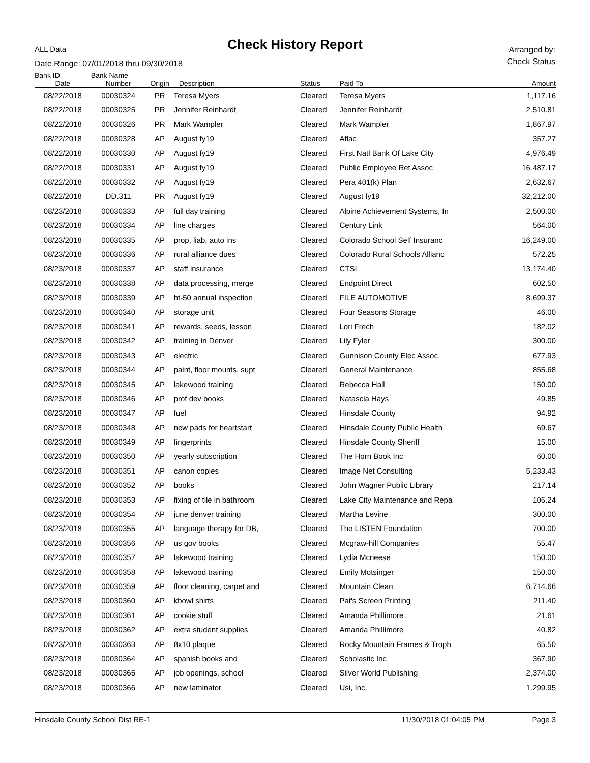ALL Data
Check History Report
Arranged by:
Check Status
Date Range: 07/01/2018 thru 09/30/2018
| Bank ID | Bank Name | | | | | |
| --- | --- | --- | --- | --- | --- | --- |
| Date | Number | Origin | Description | Status | Paid To | Amount |
| 08/22/2018 | 00030324 | PR | Teresa Myers | Cleared | Teresa Myers | 1,117.16 |
| 08/22/2018 | 00030325 | PR | Jennifer Reinhardt | Cleared | Jennifer Reinhardt | 2,510.81 |
| 08/22/2018 | 00030326 | PR | Mark Wampler | Cleared | Mark Wampler | 1,867.97 |
| 08/22/2018 | 00030328 | AP | August fy19 | Cleared | Aflac | 357.27 |
| 08/22/2018 | 00030330 | AP | August fy19 | Cleared | First Natl Bank Of Lake City | 4,976.49 |
| 08/22/2018 | 00030331 | AP | August fy19 | Cleared | Public Employee Ret Assoc | 16,487.17 |
| 08/22/2018 | 00030332 | AP | August fy19 | Cleared | Pera 401(k) Plan | 2,632.67 |
| 08/22/2018 | DD.311 | PR | August fy19 | Cleared | August fy19 | 32,212.00 |
| 08/23/2018 | 00030333 | AP | full day training | Cleared | Alpine Achievement Systems, In | 2,500.00 |
| 08/23/2018 | 00030334 | AP | line charges | Cleared | Century Link | 564.00 |
| 08/23/2018 | 00030335 | AP | prop, liab, auto ins | Cleared | Colorado School Self Insuranc | 16,249.00 |
| 08/23/2018 | 00030336 | AP | rural alliance dues | Cleared | Colorado Rural Schools Allianc | 572.25 |
| 08/23/2018 | 00030337 | AP | staff insurance | Cleared | CTSI | 13,174.40 |
| 08/23/2018 | 00030338 | AP | data processing, merge | Cleared | Endpoint Direct | 602.50 |
| 08/23/2018 | 00030339 | AP | ht-50 annual inspection | Cleared | FILE AUTOMOTIVE | 8,699.37 |
| 08/23/2018 | 00030340 | AP | storage unit | Cleared | Four Seasons Storage | 46.00 |
| 08/23/2018 | 00030341 | AP | rewards, seeds, lesson | Cleared | Lori Frech | 182.02 |
| 08/23/2018 | 00030342 | AP | training in Denver | Cleared | Lily Fyler | 300.00 |
| 08/23/2018 | 00030343 | AP | electric | Cleared | Gunnison County Elec Assoc | 677.93 |
| 08/23/2018 | 00030344 | AP | paint, floor mounts, supt | Cleared | General Maintenance | 855.68 |
| 08/23/2018 | 00030345 | AP | lakewood training | Cleared | Rebecca Hall | 150.00 |
| 08/23/2018 | 00030346 | AP | prof dev books | Cleared | Natascia Hays | 49.85 |
| 08/23/2018 | 00030347 | AP | fuel | Cleared | Hinsdale County | 94.92 |
| 08/23/2018 | 00030348 | AP | new pads for heartstart | Cleared | Hinsdale County Public Health | 69.67 |
| 08/23/2018 | 00030349 | AP | fingerprints | Cleared | Hinsdale County Sheriff | 15.00 |
| 08/23/2018 | 00030350 | AP | yearly subscription | Cleared | The Horn Book Inc | 60.00 |
| 08/23/2018 | 00030351 | AP | canon copies | Cleared | Image Net Consulting | 5,233.43 |
| 08/23/2018 | 00030352 | AP | books | Cleared | John Wagner Public Library | 217.14 |
| 08/23/2018 | 00030353 | AP | fixing of tile in bathroom | Cleared | Lake City Maintenance and Repa | 106.24 |
| 08/23/2018 | 00030354 | AP | june denver training | Cleared | Martha Levine | 300.00 |
| 08/23/2018 | 00030355 | AP | language therapy for DB, | Cleared | The LISTEN Foundation | 700.00 |
| 08/23/2018 | 00030356 | AP | us gov books | Cleared | Mcgraw-hill Companies | 55.47 |
| 08/23/2018 | 00030357 | AP | lakewood training | Cleared | Lydia Mcneese | 150.00 |
| 08/23/2018 | 00030358 | AP | lakewood training | Cleared | Emily Motsinger | 150.00 |
| 08/23/2018 | 00030359 | AP | floor cleaning, carpet and | Cleared | Mountain Clean | 6,714.66 |
| 08/23/2018 | 00030360 | AP | kbowl shirts | Cleared | Pat's Screen Printing | 211.40 |
| 08/23/2018 | 00030361 | AP | cookie stuff | Cleared | Amanda Phillimore | 21.61 |
| 08/23/2018 | 00030362 | AP | extra student supplies | Cleared | Amanda Phillimore | 40.82 |
| 08/23/2018 | 00030363 | AP | 8x10 plaque | Cleared | Rocky Mountain Frames & Troph | 65.50 |
| 08/23/2018 | 00030364 | AP | spanish books and | Cleared | Scholastic Inc | 367.90 |
| 08/23/2018 | 00030365 | AP | job openings, school | Cleared | Silver World Publishing | 2,374.00 |
| 08/23/2018 | 00030366 | AP | new laminator | Cleared | Usi, Inc. | 1,299.95 |
Hinsdale County School Dist RE-1 11/30/2018 01:04:05 PM Page 3